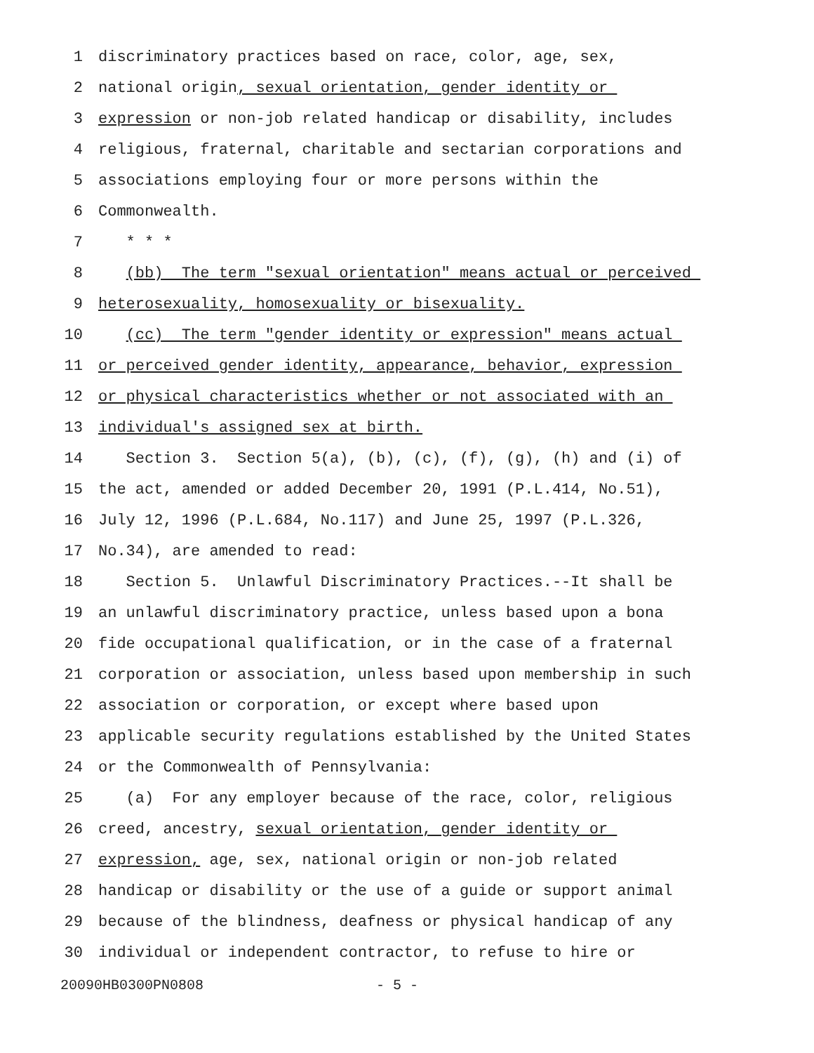1 discriminatory practices based on race, color, age, sex,
2 national origin, sexual orientation, gender identity or
3 expression or non-job related handicap or disability, includes
4 religious, fraternal, charitable and sectarian corporations and
5 associations employing four or more persons within the
6 Commonwealth.
7 * * *
8 (bb) The term "sexual orientation" means actual or perceived
9 heterosexuality, homosexuality or bisexuality.
10 (cc) The term "gender identity or expression" means actual
11 or perceived gender identity, appearance, behavior, expression
12 or physical characteristics whether or not associated with an
13 individual's assigned sex at birth.
14 Section 3. Section 5(a), (b), (c), (f), (g), (h) and (i) of
15 the act, amended or added December 20, 1991 (P.L.414, No.51),
16 July 12, 1996 (P.L.684, No.117) and June 25, 1997 (P.L.326,
17 No.34), are amended to read:
18 Section 5. Unlawful Discriminatory Practices.--It shall be
19 an unlawful discriminatory practice, unless based upon a bona
20 fide occupational qualification, or in the case of a fraternal
21 corporation or association, unless based upon membership in such
22 association or corporation, or except where based upon
23 applicable security regulations established by the United States
24 or the Commonwealth of Pennsylvania:
25 (a) For any employer because of the race, color, religious
26 creed, ancestry, sexual orientation, gender identity or
27 expression, age, sex, national origin or non-job related
28 handicap or disability or the use of a guide or support animal
29 because of the blindness, deafness or physical handicap of any
30 individual or independent contractor, to refuse to hire or
20090HB0300PN0808 - 5 -